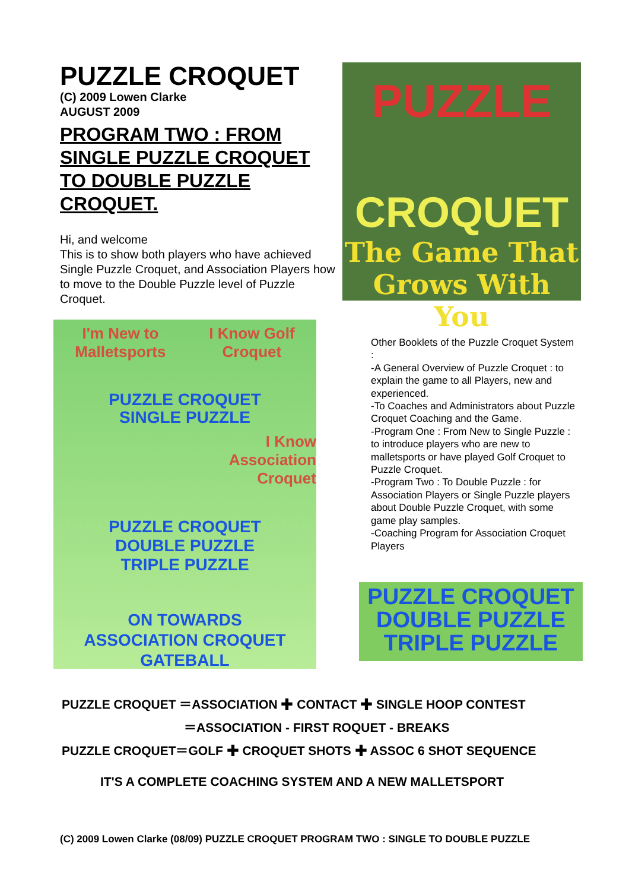PUZZLE CROQUET
(C) 2009 Lowen Clarke
AUGUST 2009
PROGRAM TWO : FROM SINGLE PUZZLE CROQUET TO DOUBLE PUZZLE CROQUET.
Hi, and welcome
This is to show both players who have achieved Single Puzzle Croquet, and Association Players how to move to the Double Puzzle level of Puzzle Croquet.
PUZZLE
CROQUET
The Game That
Grows With You
I'm New to
Malletsports I Know Golf
Croquet
PUZZLE CROQUET
SINGLE PUZZLE
I Know
Association
Croquet
PUZZLE CROQUET
DOUBLE PUZZLE
TRIPLE PUZZLE
ON TOWARDS
ASSOCIATION CROQUET
GATEBALL
Other Booklets of the Puzzle Croquet System :
-A General Overview of Puzzle Croquet : to explain the game to all Players, new and experienced.
-To Coaches and Administrators about Puzzle Croquet Coaching and the Game.
-Program One : From New to Single Puzzle : to introduce players who are new to malletsports or have played Golf Croquet to Puzzle Croquet.
-Program Two : To Double Puzzle : for Association Players or Single Puzzle players about Double Puzzle Croquet, with some game play samples.
-Coaching Program for Association Croquet Players
PUZZLE CROQUET
DOUBLE PUZZLE
TRIPLE PUZZLE
PUZZLE CROQUET ＝ASSOCIATION ✚ CONTACT ✚ SINGLE HOOP CONTEST
＝ASSOCIATION - FIRST ROQUET - BREAKS
PUZZLE CROQUET＝GOLF ✚ CROQUET SHOTS ✚ ASSOC 6 SHOT SEQUENCE
IT'S A COMPLETE COACHING SYSTEM AND A NEW MALLETSPORT
(C) 2009 Lowen Clarke (08/09) PUZZLE CROQUET PROGRAM TWO : SINGLE TO DOUBLE PUZZLE